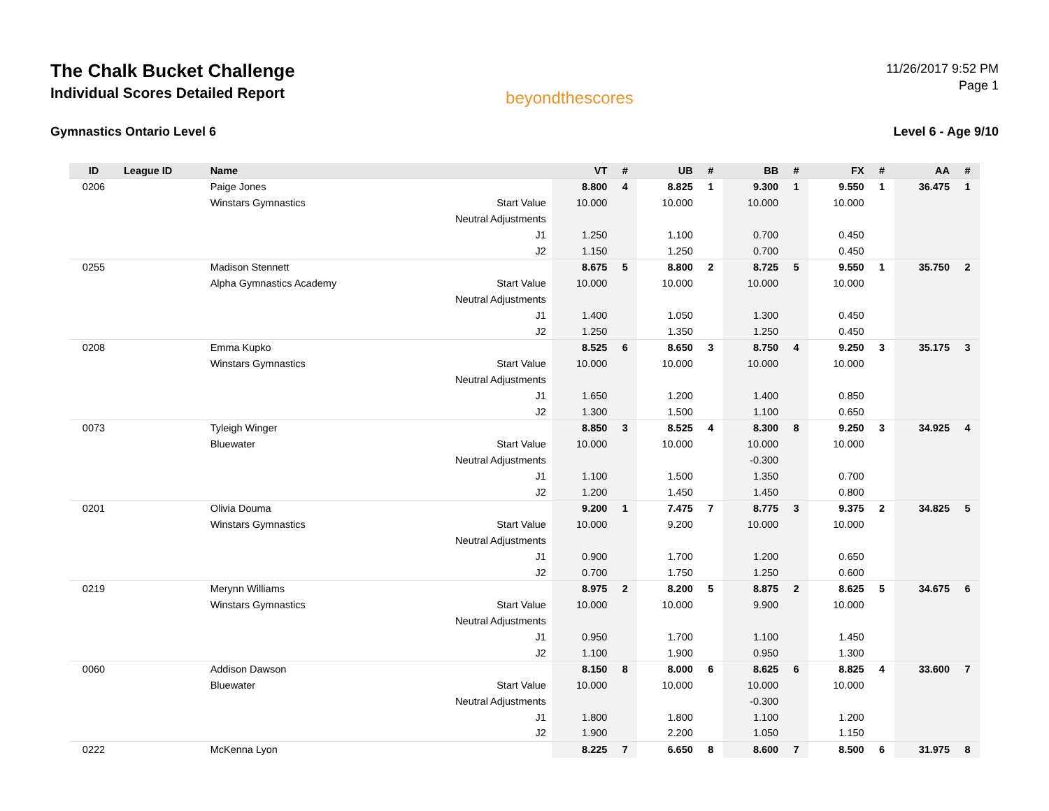The Chalk Bucket Challenge
Individual Scores Detailed Report
beyondthescores
11/26/2017 9:52 PM
Page 1
Gymnastics Ontario Level 6 Level 6 - Age 9/10
| ID | League ID | Name | | VT | # | UB | # | BB | # | FX | # | AA | # |
| --- | --- | --- | --- | --- | --- | --- | --- | --- | --- | --- | --- | --- | --- |
| 0206 | | Paige Jones | | 8.800 | 4 | 8.825 | 1 | 9.300 | 1 | 9.550 | 1 | 36.475 | 1 |
| | | Winstars Gymnastics | Start Value | 10.000 | | 10.000 | | 10.000 | | 10.000 | | | |
| | | | Neutral Adjustments | | | | | | | | | | |
| | | | J1 | 1.250 | | 1.100 | | 0.700 | | 0.450 | | | |
| | | | J2 | 1.150 | | 1.250 | | 0.700 | | 0.450 | | | |
| 0255 | | Madison Stennett | | 8.675 | 5 | 8.800 | 2 | 8.725 | 5 | 9.550 | 1 | 35.750 | 2 |
| | | Alpha Gymnastics Academy | Start Value | 10.000 | | 10.000 | | 10.000 | | 10.000 | | | |
| | | | Neutral Adjustments | | | | | | | | | | |
| | | | J1 | 1.400 | | 1.050 | | 1.300 | | 0.450 | | | |
| | | | J2 | 1.250 | | 1.350 | | 1.250 | | 0.450 | | | |
| 0208 | | Emma Kupko | | 8.525 | 6 | 8.650 | 3 | 8.750 | 4 | 9.250 | 3 | 35.175 | 3 |
| | | Winstars Gymnastics | Start Value | 10.000 | | 10.000 | | 10.000 | | 10.000 | | | |
| | | | Neutral Adjustments | | | | | | | | | | |
| | | | J1 | 1.650 | | 1.200 | | 1.400 | | 0.850 | | | |
| | | | J2 | 1.300 | | 1.500 | | 1.100 | | 0.650 | | | |
| 0073 | | Tyleigh Winger | | 8.850 | 3 | 8.525 | 4 | 8.300 | 8 | 9.250 | 3 | 34.925 | 4 |
| | | Bluewater | Start Value | 10.000 | | 10.000 | | 10.000 | | 10.000 | | | |
| | | | Neutral Adjustments | | | | | -0.300 | | | | | |
| | | | J1 | 1.100 | | 1.500 | | 1.350 | | 0.700 | | | |
| | | | J2 | 1.200 | | 1.450 | | 1.450 | | 0.800 | | | |
| 0201 | | Olivia Douma | | 9.200 | 1 | 7.475 | 7 | 8.775 | 3 | 9.375 | 2 | 34.825 | 5 |
| | | Winstars Gymnastics | Start Value | 10.000 | | 9.200 | | 10.000 | | 10.000 | | | |
| | | | Neutral Adjustments | | | | | | | | | | |
| | | | J1 | 0.900 | | 1.700 | | 1.200 | | 0.650 | | | |
| | | | J2 | 0.700 | | 1.750 | | 1.250 | | 0.600 | | | |
| 0219 | | Merynn Williams | | 8.975 | 2 | 8.200 | 5 | 8.875 | 2 | 8.625 | 5 | 34.675 | 6 |
| | | Winstars Gymnastics | Start Value | 10.000 | | 10.000 | | 9.900 | | 10.000 | | | |
| | | | Neutral Adjustments | | | | | | | | | | |
| | | | J1 | 0.950 | | 1.700 | | 1.100 | | 1.450 | | | |
| | | | J2 | 1.100 | | 1.900 | | 0.950 | | 1.300 | | | |
| 0060 | | Addison Dawson | | 8.150 | 8 | 8.000 | 6 | 8.625 | 6 | 8.825 | 4 | 33.600 | 7 |
| | | Bluewater | Start Value | 10.000 | | 10.000 | | 10.000 | | 10.000 | | | |
| | | | Neutral Adjustments | | | | | -0.300 | | | | | |
| | | | J1 | 1.800 | | 1.800 | | 1.100 | | 1.200 | | | |
| | | | J2 | 1.900 | | 2.200 | | 1.050 | | 1.150 | | | |
| 0222 | | McKenna Lyon | | 8.225 | 7 | 6.650 | 8 | 8.600 | 7 | 8.500 | 6 | 31.975 | 8 |